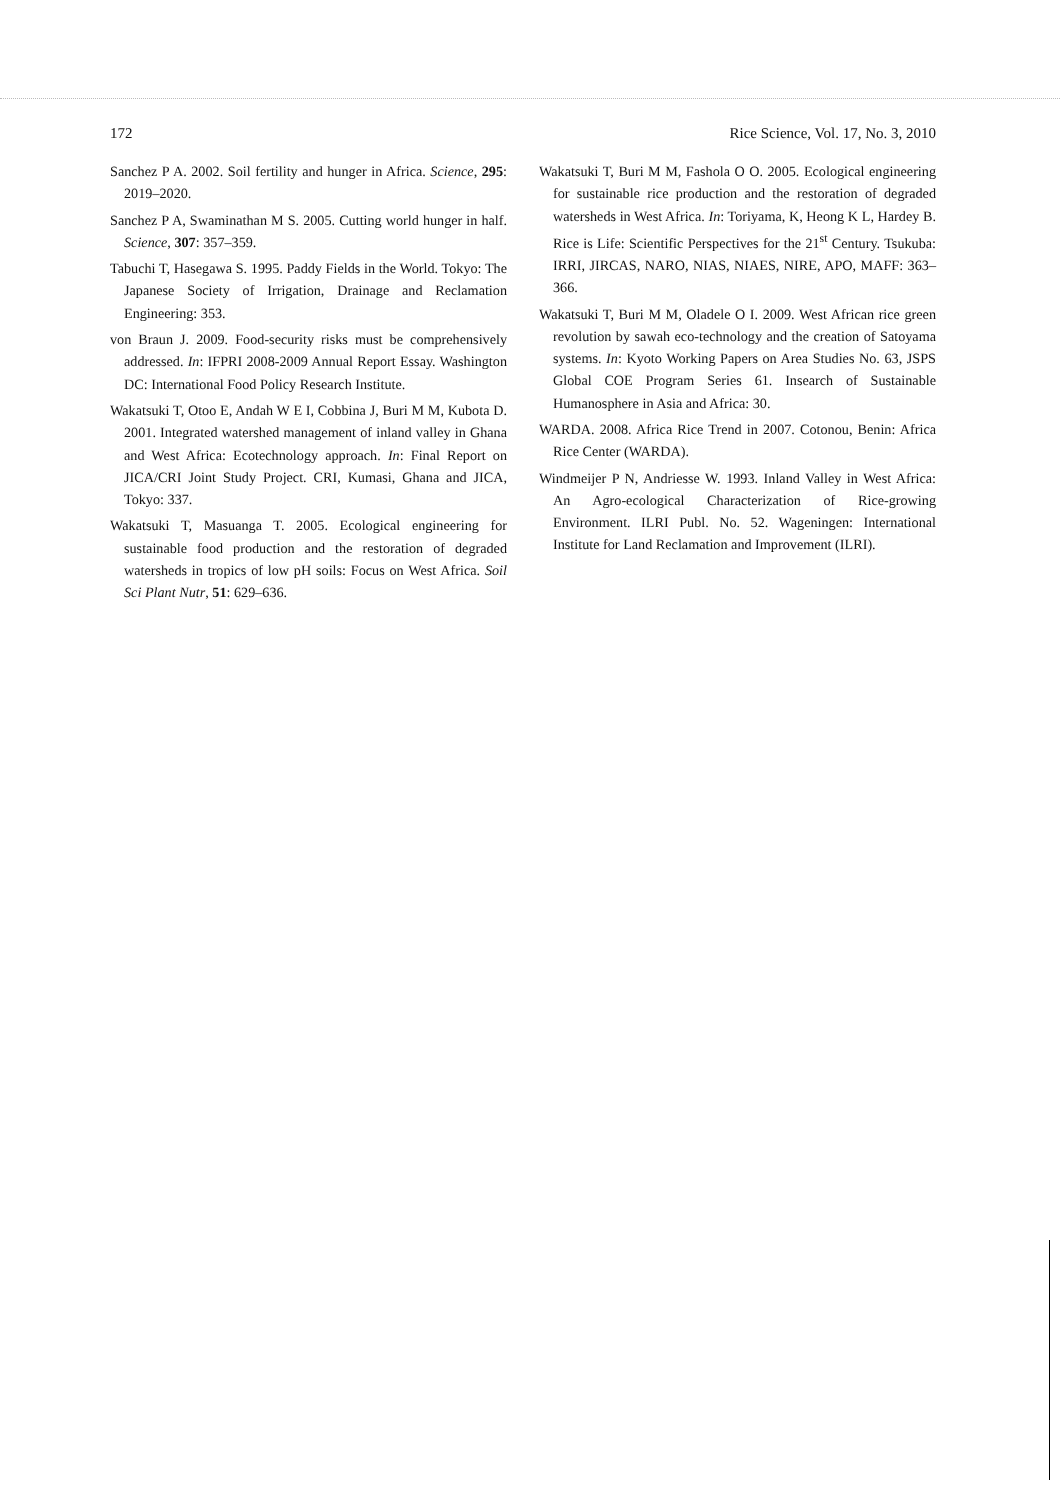172 Rice Science, Vol. 17, No. 3, 2010
Sanchez P A. 2002. Soil fertility and hunger in Africa. Science, 295: 2019–2020.
Sanchez P A, Swaminathan M S. 2005. Cutting world hunger in half. Science, 307: 357–359.
Tabuchi T, Hasegawa S. 1995. Paddy Fields in the World. Tokyo: The Japanese Society of Irrigation, Drainage and Reclamation Engineering: 353.
von Braun J. 2009. Food-security risks must be comprehensively addressed. In: IFPRI 2008-2009 Annual Report Essay. Washington DC: International Food Policy Research Institute.
Wakatsuki T, Otoo E, Andah W E I, Cobbina J, Buri M M, Kubota D. 2001. Integrated watershed management of inland valley in Ghana and West Africa: Ecotechnology approach. In: Final Report on JICA/CRI Joint Study Project. CRI, Kumasi, Ghana and JICA, Tokyo: 337.
Wakatsuki T, Masuanga T. 2005. Ecological engineering for sustainable food production and the restoration of degraded watersheds in tropics of low pH soils: Focus on West Africa. Soil Sci Plant Nutr, 51: 629–636.
Wakatsuki T, Buri M M, Fashola O O. 2005. Ecological engineering for sustainable rice production and the restoration of degraded watersheds in West Africa. In: Toriyama, K, Heong K L, Hardey B. Rice is Life: Scientific Perspectives for the 21<sup>st</sup> Century. Tsukuba: IRRI, JIRCAS, NARO, NIAS, NIAES, NIRE, APO, MAFF: 363–366.
Wakatsuki T, Buri M M, Oladele O I. 2009. West African rice green revolution by sawah eco-technology and the creation of Satoyama systems. In: Kyoto Working Papers on Area Studies No. 63, JSPS Global COE Program Series 61. Insearch of Sustainable Humanosphere in Asia and Africa: 30.
WARDA. 2008. Africa Rice Trend in 2007. Cotonou, Benin: Africa Rice Center (WARDA).
Windmeijer P N, Andriesse W. 1993. Inland Valley in West Africa: An Agro-ecological Characterization of Rice-growing Environment. ILRI Publ. No. 52. Wageningen: International Institute for Land Reclamation and Improvement (ILRI).